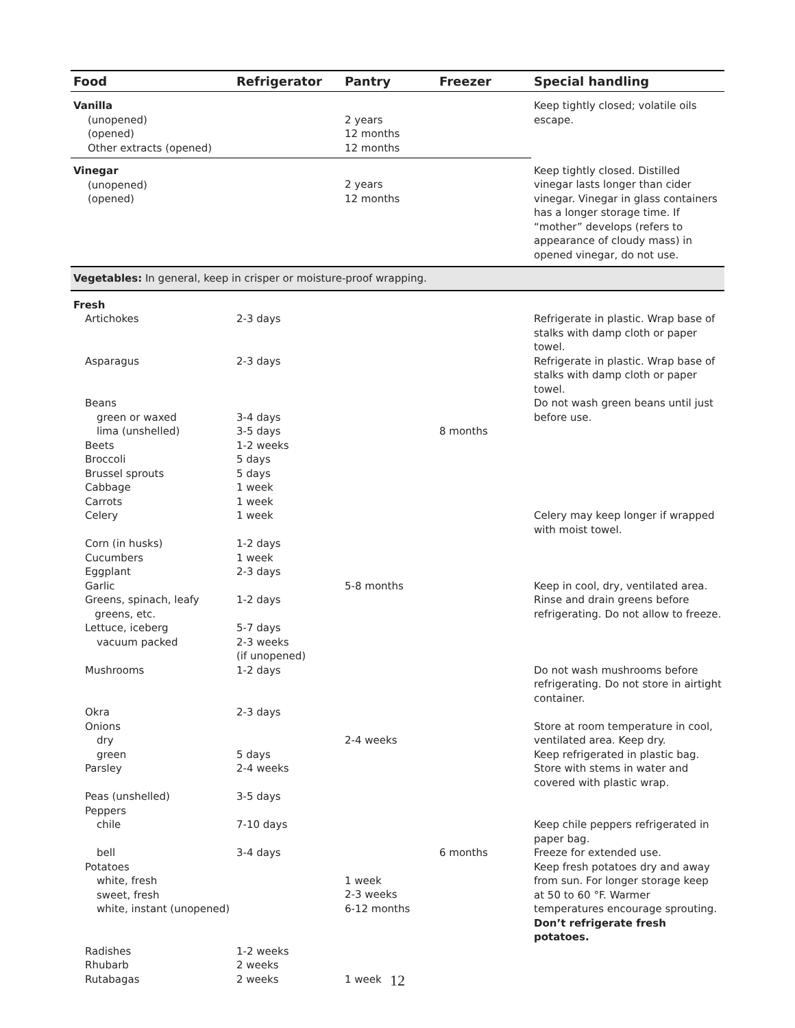| Food | Refrigerator | Pantry | Freezer | Special handling |
| --- | --- | --- | --- | --- |
| Vanilla | | | | Keep tightly closed; volatile oils escape. |
| (unopened) (opened) Other extracts (opened) | | 2 years 12 months 12 months | | |
| Vinegar (unopened) (opened) | | 2 years 12 months | | Keep tightly closed. Distilled vinegar lasts longer than cider vinegar. Vinegar in glass containers has a longer storage time. If “mother” develops (refers to appearance of cloudy mass) in opened vinegar, do not use. |
| Vegetables: In general, keep in crisper or moisture-proof wrapping. | | | | |
| Fresh | | | | |
| Artichokes | 2-3 days | | | Refrigerate in plastic. Wrap base of stalks with damp cloth or paper towel. |
| Asparagus | 2-3 days | | | Refrigerate in plastic. Wrap base of stalks with damp cloth or paper towel. |
| Beans | | | | Do not wash green beans until just before use. |
| green or waxed | 3-4 days | | | |
| lima (unshelled) | 3-5 days | | 8 months | |
| Beets | 1-2 weeks | | | |
| Broccoli | 5 days | | | |
| Brussel sprouts | 5 days | | | |
| Cabbage | 1 week | | | |
| Carrots | 1 week | | | |
| Celery | 1 week | | | Celery may keep longer if wrapped with moist towel. |
| Corn (in husks) | 1-2 days | | | |
| Cucumbers | 1 week | | | |
| Eggplant | 2-3 days | | | |
| Garlic | | 5-8 months | | Keep in cool, dry, ventilated area. |
| Greens, spinach, leafy greens, etc. | 1-2 days | | | Rinse and drain greens before refrigerating. Do not allow to freeze. |
| Lettuce, iceberg | 5-7 days | | | |
| vacuum packed | 2-3 weeks (if unopened) | | | |
| Mushrooms | 1-2 days | | | Do not wash mushrooms before refrigerating. Do not store in airtight container. |
| Okra | 2-3 days | | | |
| Onions | | | | Store at room temperature in cool, ventilated area. Keep dry. |
| dry | | 2-4 weeks | | |
| green | 5 days | | | Keep refrigerated in plastic bag. |
| Parsley | 2-4 weeks | | | Store with stems in water and covered with plastic wrap. |
| Peas (unshelled) | 3-5 days | | | |
| Peppers | | | | |
| chile | 7-10 days | | | Keep chile peppers refrigerated in paper bag. |
| bell | 3-4 days | | 6 months | Freeze for extended use. |
| Potatoes white, fresh sweet, fresh white, instant (unopened) | | 1 week 2-3 weeks 6-12 months | | Keep fresh potatoes dry and away from sun. For longer storage keep at 50 to 60 °F. Warmer temperatures encourage sprouting. Don’t refrigerate fresh potatoes. |
| Radishes | 1-2 weeks | | | |
| Rhubarb | 2 weeks | | | |
| Rutabagas | 2 weeks | 1 week | | |
12